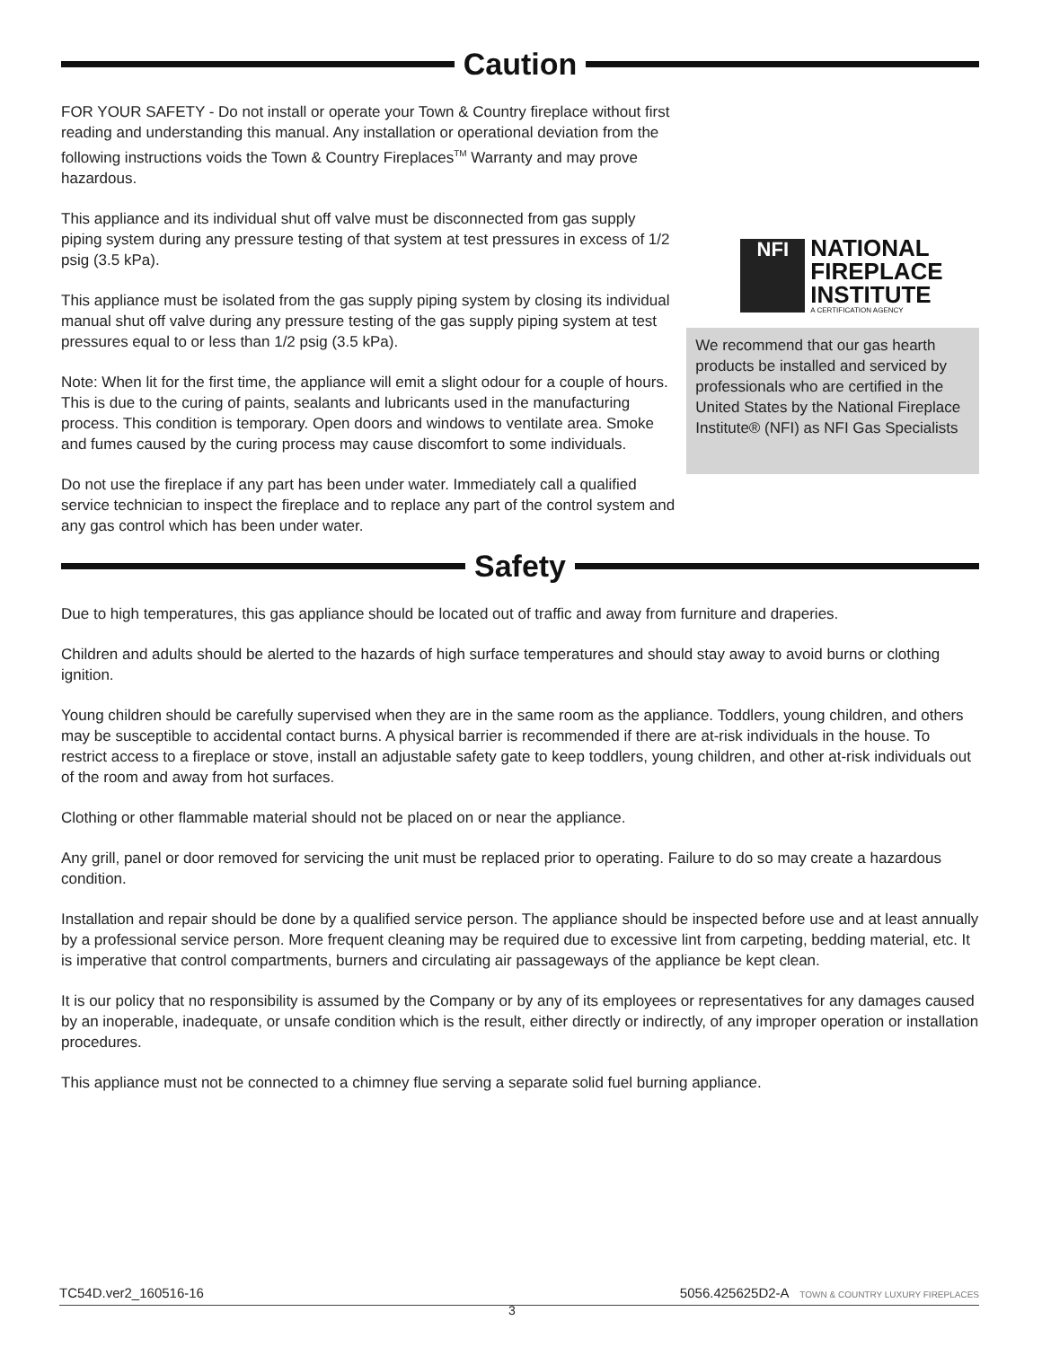Caution
FOR YOUR SAFETY - Do not install or operate your Town & Country fireplace without first reading and understanding this manual. Any installation or operational deviation from the following instructions voids the Town & Country Fireplaces<sup>TM</sup> Warranty and may prove hazardous.
This appliance and its individual shut off valve must be disconnected from gas supply piping system during any pressure testing of that system at test pressures in excess of 1/2 psig (3.5 kPa).
This appliance must be isolated from the gas supply piping system by closing its individual manual shut off valve during any pressure testing of the gas supply piping system at test pressures equal to or less than 1/2 psig (3.5 kPa).
Note: When lit for the first time, the appliance will emit a slight odour for a couple of hours. This is due to the curing of paints, sealants and lubricants used in the manufacturing process. This condition is temporary. Open doors and windows to ventilate area. Smoke and fumes caused by the curing process may cause discomfort to some individuals.
Do not use the fireplace if any part has been under water. Immediately call a qualified service technician to inspect the fireplace and to replace any part of the control system and any gas control which has been under water.
NFI
NATIONAL
FIREPLACE
INSTITUTE
A CERTIFICATION AGENCY
We recommend that our gas hearth products be installed and serviced by professionals who are certified in the United States by the National Fireplace Institute® (NFI) as NFI Gas Specialists
Safety
Due to high temperatures, this gas appliance should be located out of traffic and away from furniture and draperies.
Children and adults should be alerted to the hazards of high surface temperatures and should stay away to avoid burns or clothing ignition.
Young children should be carefully supervised when they are in the same room as the appliance. Toddlers, young children, and others may be susceptible to accidental contact burns. A physical barrier is recommended if there are at-risk individuals in the house. To restrict access to a fireplace or stove, install an adjustable safety gate to keep toddlers, young children, and other at-risk individuals out of the room and away from hot surfaces.
Clothing or other flammable material should not be placed on or near the appliance.
Any grill, panel or door removed for servicing the unit must be replaced prior to operating. Failure to do so may create a hazardous condition.
Installation and repair should be done by a qualified service person. The appliance should be inspected before use and at least annually by a professional service person. More frequent cleaning may be required due to excessive lint from carpeting, bedding material, etc. It is imperative that control compartments, burners and circulating air passageways of the appliance be kept clean.
It is our policy that no responsibility is assumed by the Company or by any of its employees or representatives for any damages caused by an inoperable, inadequate, or unsafe condition which is the result, either directly or indirectly, of any improper operation or installation procedures.
This appliance must not be connected to a chimney flue serving a separate solid fuel burning appliance.
TC54D.ver2_160516-16 5056.425625D2-A TOWN & COUNTRY LUXURY FIREPLACES
3